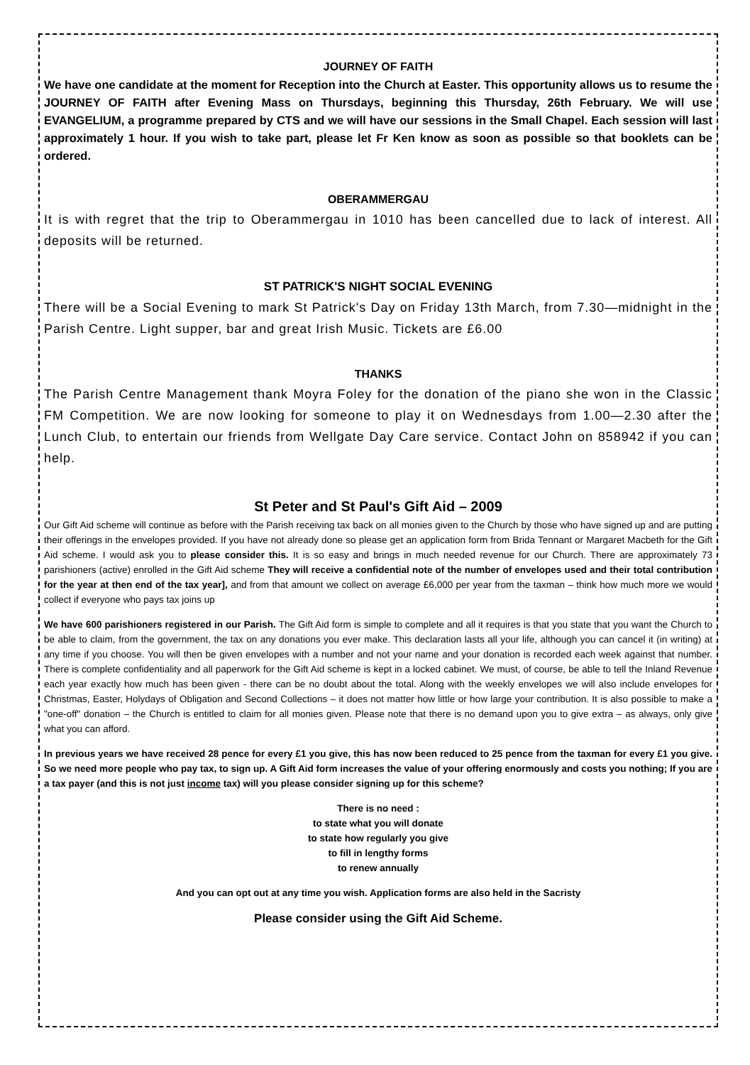JOURNEY OF FAITH
We have one candidate at the moment for Reception into the Church at Easter. This opportunity allows us to resume the JOURNEY OF FAITH after Evening Mass on Thursdays, beginning this Thursday, 26th February. We will use EVANGELIUM, a programme prepared by CTS and we will have our sessions in the Small Chapel. Each session will last approximately 1 hour. If you wish to take part, please let Fr Ken know as soon as possible so that booklets can be ordered.
OBERAMMERGAU
It is with regret that the trip to Oberammergau in 1010 has been cancelled due to lack of interest. All deposits will be returned.
ST PATRICK'S NIGHT SOCIAL EVENING
There will be a Social Evening to mark St Patrick's Day on Friday 13th March, from 7.30—midnight in the Parish Centre. Light supper, bar and great Irish Music. Tickets are £6.00
THANKS
The Parish Centre Management thank Moyra Foley for the donation of the piano she won in the Classic FM Competition. We are now looking for someone to play it on Wednesdays from 1.00—2.30 after the Lunch Club, to entertain our friends from Wellgate Day Care service. Contact John on 858942 if you can help.
St Peter and St Paul's Gift Aid – 2009
Our Gift Aid scheme will continue as before with the Parish receiving tax back on all monies given to the Church by those who have signed up and are putting their offerings in the envelopes provided. If you have not already done so please get an application form from Brida Tennant or Margaret Macbeth for the Gift Aid scheme. I would ask you to please consider this. It is so easy and brings in much needed revenue for our Church. There are approximately 73 parishioners (active) enrolled in the Gift Aid scheme They will receive a confidential note of the number of envelopes used and their total contribution for the year at then end of the tax year], and from that amount we collect on average £6,000 per year from the taxman – think how much more we would collect if everyone who pays tax joins up
We have 600 parishioners registered in our Parish. The Gift Aid form is simple to complete and all it requires is that you state that you want the Church to be able to claim, from the government, the tax on any donations you ever make. This declaration lasts all your life, although you can cancel it (in writing) at any time if you choose. You will then be given envelopes with a number and not your name and your donation is recorded each week against that number. There is complete confidentiality and all paperwork for the Gift Aid scheme is kept in a locked cabinet. We must, of course, be able to tell the Inland Revenue each year exactly how much has been given - there can be no doubt about the total. Along with the weekly envelopes we will also include envelopes for Christmas, Easter, Holydays of Obligation and Second Collections – it does not matter how little or how large your contribution. It is also possible to make a "one-off" donation – the Church is entitled to claim for all monies given. Please note that there is no demand upon you to give extra – as always, only give what you can afford.
In previous years we have received 28 pence for every £1 you give, this has now been reduced to 25 pence from the taxman for every £1 you give. So we need more people who pay tax, to sign up. A Gift Aid form increases the value of your offering enormously and costs you nothing; If you are a tax payer (and this is not just income tax) will you please consider signing up for this scheme?
There is no need :
to state what you will donate
to state how regularly you give
to fill in lengthy forms
to renew annually
And you can opt out at any time you wish. Application forms are also held in the Sacristy
Please consider using the Gift Aid Scheme.